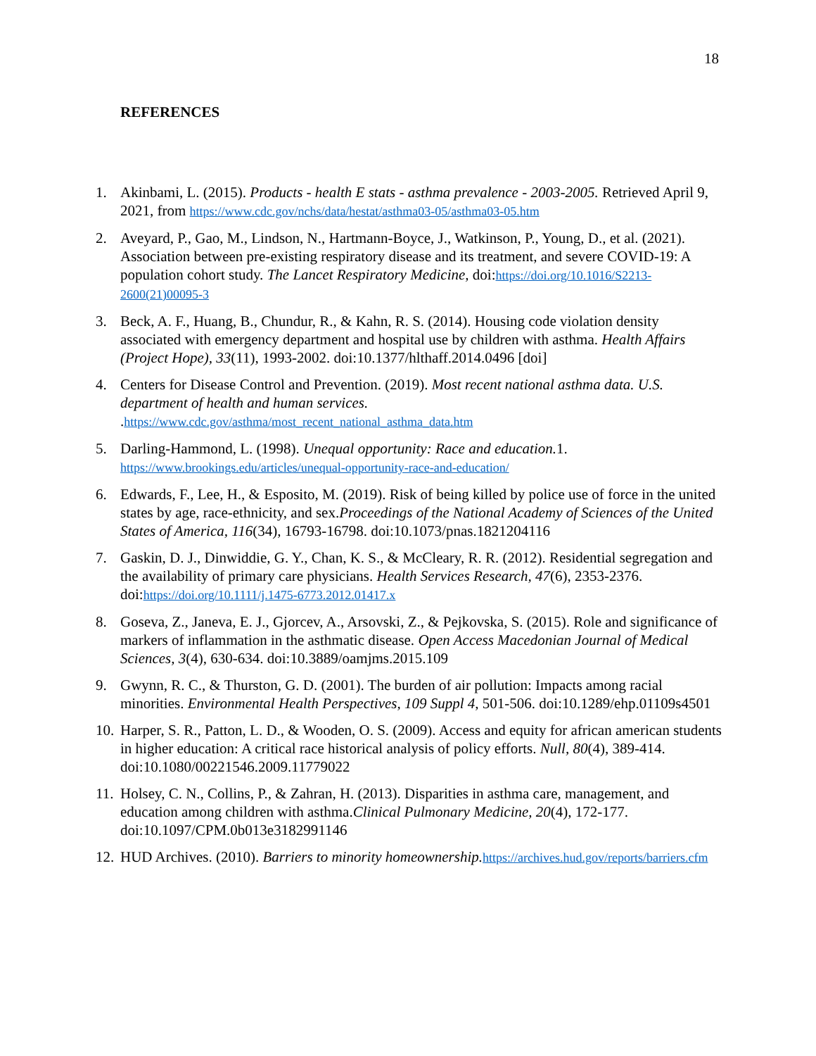18
REFERENCES
1. Akinbami, L. (2015). Products - health E stats - asthma prevalence - 2003-2005. Retrieved April 9, 2021, from https://www.cdc.gov/nchs/data/hestat/asthma03-05/asthma03-05.htm
2. Aveyard, P., Gao, M., Lindson, N., Hartmann-Boyce, J., Watkinson, P., Young, D., et al. (2021). Association between pre-existing respiratory disease and its treatment, and severe COVID-19: A population cohort study. The Lancet Respiratory Medicine, doi:https://doi.org/10.1016/S2213-2600(21)00095-3
3. Beck, A. F., Huang, B., Chundur, R., & Kahn, R. S. (2014). Housing code violation density associated with emergency department and hospital use by children with asthma. Health Affairs (Project Hope), 33(11), 1993-2002. doi:10.1377/hlthaff.2014.0496 [doi]
4. Centers for Disease Control and Prevention. (2019). Most recent national asthma data. U.S. department of health and human services. .https://www.cdc.gov/asthma/most_recent_national_asthma_data.htm
5. Darling-Hammond, L. (1998). Unequal opportunity: Race and education. 1. https://www.brookings.edu/articles/unequal-opportunity-race-and-education/
6. Edwards, F., Lee, H., & Esposito, M. (2019). Risk of being killed by police use of force in the united states by age, race-ethnicity, and sex.Proceedings of the National Academy of Sciences of the United States of America, 116(34), 16793-16798. doi:10.1073/pnas.1821204116
7. Gaskin, D. J., Dinwiddie, G. Y., Chan, K. S., & McCleary, R. R. (2012). Residential segregation and the availability of primary care physicians. Health Services Research, 47(6), 2353-2376. doi:https://doi.org/10.1111/j.1475-6773.2012.01417.x
8. Goseva, Z., Janeva, E. J., Gjorcev, A., Arsovski, Z., & Pejkovska, S. (2015). Role and significance of markers of inflammation in the asthmatic disease. Open Access Macedonian Journal of Medical Sciences, 3(4), 630-634. doi:10.3889/oamjms.2015.109
9. Gwynn, R. C., & Thurston, G. D. (2001). The burden of air pollution: Impacts among racial minorities. Environmental Health Perspectives, 109 Suppl 4, 501-506. doi:10.1289/ehp.01109s4501
10.
Harper, S. R., Patton, L. D., & Wooden, O. S. (2009). Access and equity for african american students in higher education: A critical race historical analysis of policy efforts. Null, 80(4), 389-414. doi:10.1080/00221546.2009.11779022
11.
Holsey, C. N., Collins, P., & Zahran, H. (2013). Disparities in asthma care, management, and education among children with asthma.Clinical Pulmonary Medicine, 20(4), 172-177. doi:10.1097/CPM.0b013e3182991146
12.
HUD Archives. (2010). Barriers to minority homeownership. https://archives.hud.gov/reports/barriers.cfm